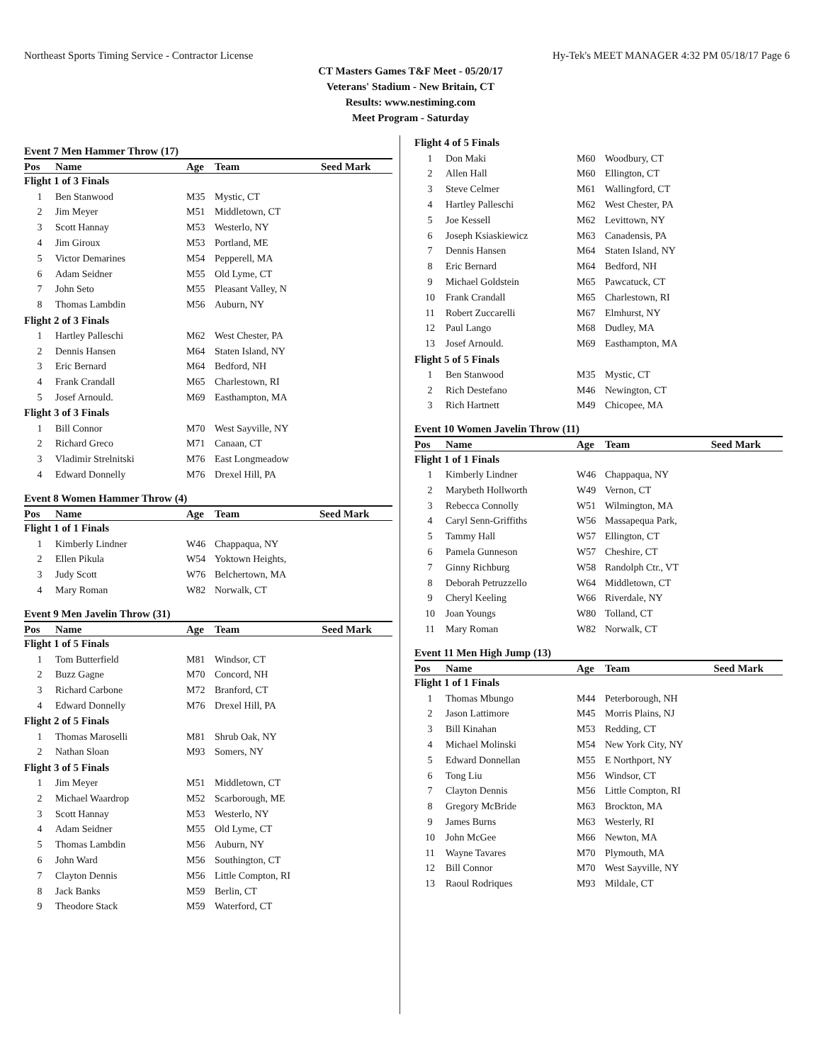Northeast Sports Timing Service - Contractor License Hy-Tek's MEET MANAGER 4:32 PM 05/18/17 Page 6
CT Masters Games T&F Meet - 05/20/17
Veterans' Stadium - New Britain, CT
Results: www.nestiming.com
Meet Program - Saturday
Event 7 Men Hammer Throw (17)
| Pos | Name | Age | Team | Seed Mark |
| --- | --- | --- | --- | --- |
| Flight 1 of 3 Finals | | | | |
| 1 | Ben Stanwood | M35 | Mystic, CT | |
| 2 | Jim Meyer | M51 | Middletown, CT | |
| 3 | Scott Hannay | M53 | Westerlo, NY | |
| 4 | Jim Giroux | M53 | Portland, ME | |
| 5 | Victor Demarines | M54 | Pepperell, MA | |
| 6 | Adam Seidner | M55 | Old Lyme, CT | |
| 7 | John Seto | M55 | Pleasant Valley, N | |
| 8 | Thomas Lambdin | M56 | Auburn, NY | |
| Flight 2 of 3 Finals | | | | |
| 1 | Hartley Palleschi | M62 | West Chester, PA | |
| 2 | Dennis Hansen | M64 | Staten Island, NY | |
| 3 | Eric Bernard | M64 | Bedford, NH | |
| 4 | Frank Crandall | M65 | Charlestown, RI | |
| 5 | Josef Arnould. | M69 | Easthampton, MA | |
| Flight 3 of 3 Finals | | | | |
| 1 | Bill Connor | M70 | West Sayville, NY | |
| 2 | Richard Greco | M71 | Canaan, CT | |
| 3 | Vladimir Strelnitski | M76 | East Longmeadow | |
| 4 | Edward Donnelly | M76 | Drexel Hill, PA | |
Event 8 Women Hammer Throw (4)
| Pos | Name | Age | Team | Seed Mark |
| --- | --- | --- | --- | --- |
| Flight 1 of 1 Finals | | | | |
| 1 | Kimberly Lindner | W46 | Chappaqua, NY | |
| 2 | Ellen Pikula | W54 | Yoktown Heights, | |
| 3 | Judy Scott | W76 | Belchertown, MA | |
| 4 | Mary Roman | W82 | Norwalk, CT | |
Event 9 Men Javelin Throw (31)
| Pos | Name | Age | Team | Seed Mark |
| --- | --- | --- | --- | --- |
| Flight 1 of 5 Finals | | | | |
| 1 | Tom Butterfield | M81 | Windsor, CT | |
| 2 | Buzz Gagne | M70 | Concord, NH | |
| 3 | Richard Carbone | M72 | Branford, CT | |
| 4 | Edward Donnelly | M76 | Drexel Hill, PA | |
| Flight 2 of 5 Finals | | | | |
| 1 | Thomas Maroselli | M81 | Shrub Oak, NY | |
| 2 | Nathan Sloan | M93 | Somers, NY | |
| Flight 3 of 5 Finals | | | | |
| 1 | Jim Meyer | M51 | Middletown, CT | |
| 2 | Michael Waardrop | M52 | Scarborough, ME | |
| 3 | Scott Hannay | M53 | Westerlo, NY | |
| 4 | Adam Seidner | M55 | Old Lyme, CT | |
| 5 | Thomas Lambdin | M56 | Auburn, NY | |
| 6 | John Ward | M56 | Southington, CT | |
| 7 | Clayton Dennis | M56 | Little Compton, RI | |
| 8 | Jack Banks | M59 | Berlin, CT | |
| 9 | Theodore Stack | M59 | Waterford, CT | |
| Flight 4 of 5 Finals | | | | |
| 1 | Don Maki | M60 | Woodbury, CT | |
| 2 | Allen Hall | M60 | Ellington, CT | |
| 3 | Steve Celmer | M61 | Wallingford, CT | |
| 4 | Hartley Palleschi | M62 | West Chester, PA | |
| 5 | Joe Kessell | M62 | Levittown, NY | |
| 6 | Joseph Ksiaskiewicz | M63 | Canadensis, PA | |
| 7 | Dennis Hansen | M64 | Staten Island, NY | |
| 8 | Eric Bernard | M64 | Bedford, NH | |
| 9 | Michael Goldstein | M65 | Pawcatuck, CT | |
| 10 | Frank Crandall | M65 | Charlestown, RI | |
| 11 | Robert Zuccarelli | M67 | Elmhurst, NY | |
| 12 | Paul Lango | M68 | Dudley, MA | |
| 13 | Josef Arnould. | M69 | Easthampton, MA | |
| Flight 5 of 5 Finals | | | | |
| 1 | Ben Stanwood | M35 | Mystic, CT | |
| 2 | Rich Destefano | M46 | Newington, CT | |
| 3 | Rich Hartnett | M49 | Chicopee, MA | |
Event 10 Women Javelin Throw (11)
| Pos | Name | Age | Team | Seed Mark |
| --- | --- | --- | --- | --- |
| Flight 1 of 1 Finals | | | | |
| 1 | Kimberly Lindner | W46 | Chappaqua, NY | |
| 2 | Marybeth Hollworth | W49 | Vernon, CT | |
| 3 | Rebecca Connolly | W51 | Wilmington, MA | |
| 4 | Caryl Senn-Griffiths | W56 | Massapequa Park, | |
| 5 | Tammy Hall | W57 | Ellington, CT | |
| 6 | Pamela Gunneson | W57 | Cheshire, CT | |
| 7 | Ginny Richburg | W58 | Randolph Ctr., VT | |
| 8 | Deborah Petruzzello | W64 | Middletown, CT | |
| 9 | Cheryl Keeling | W66 | Riverdale, NY | |
| 10 | Joan Youngs | W80 | Tolland, CT | |
| 11 | Mary Roman | W82 | Norwalk, CT | |
Event 11 Men High Jump (13)
| Pos | Name | Age | Team | Seed Mark |
| --- | --- | --- | --- | --- |
| Flight 1 of 1 Finals | | | | |
| 1 | Thomas Mbungo | M44 | Peterborough, NH | |
| 2 | Jason Lattimore | M45 | Morris Plains, NJ | |
| 3 | Bill Kinahan | M53 | Redding, CT | |
| 4 | Michael Molinski | M54 | New York City, NY | |
| 5 | Edward Donnellan | M55 | E Northport, NY | |
| 6 | Tong Liu | M56 | Windsor, CT | |
| 7 | Clayton Dennis | M56 | Little Compton, RI | |
| 8 | Gregory McBride | M63 | Brockton, MA | |
| 9 | James Burns | M63 | Westerly, RI | |
| 10 | John McGee | M66 | Newton, MA | |
| 11 | Wayne Tavares | M70 | Plymouth, MA | |
| 12 | Bill Connor | M70 | West Sayville, NY | |
| 13 | Raoul Rodriques | M93 | Mildale, CT | |